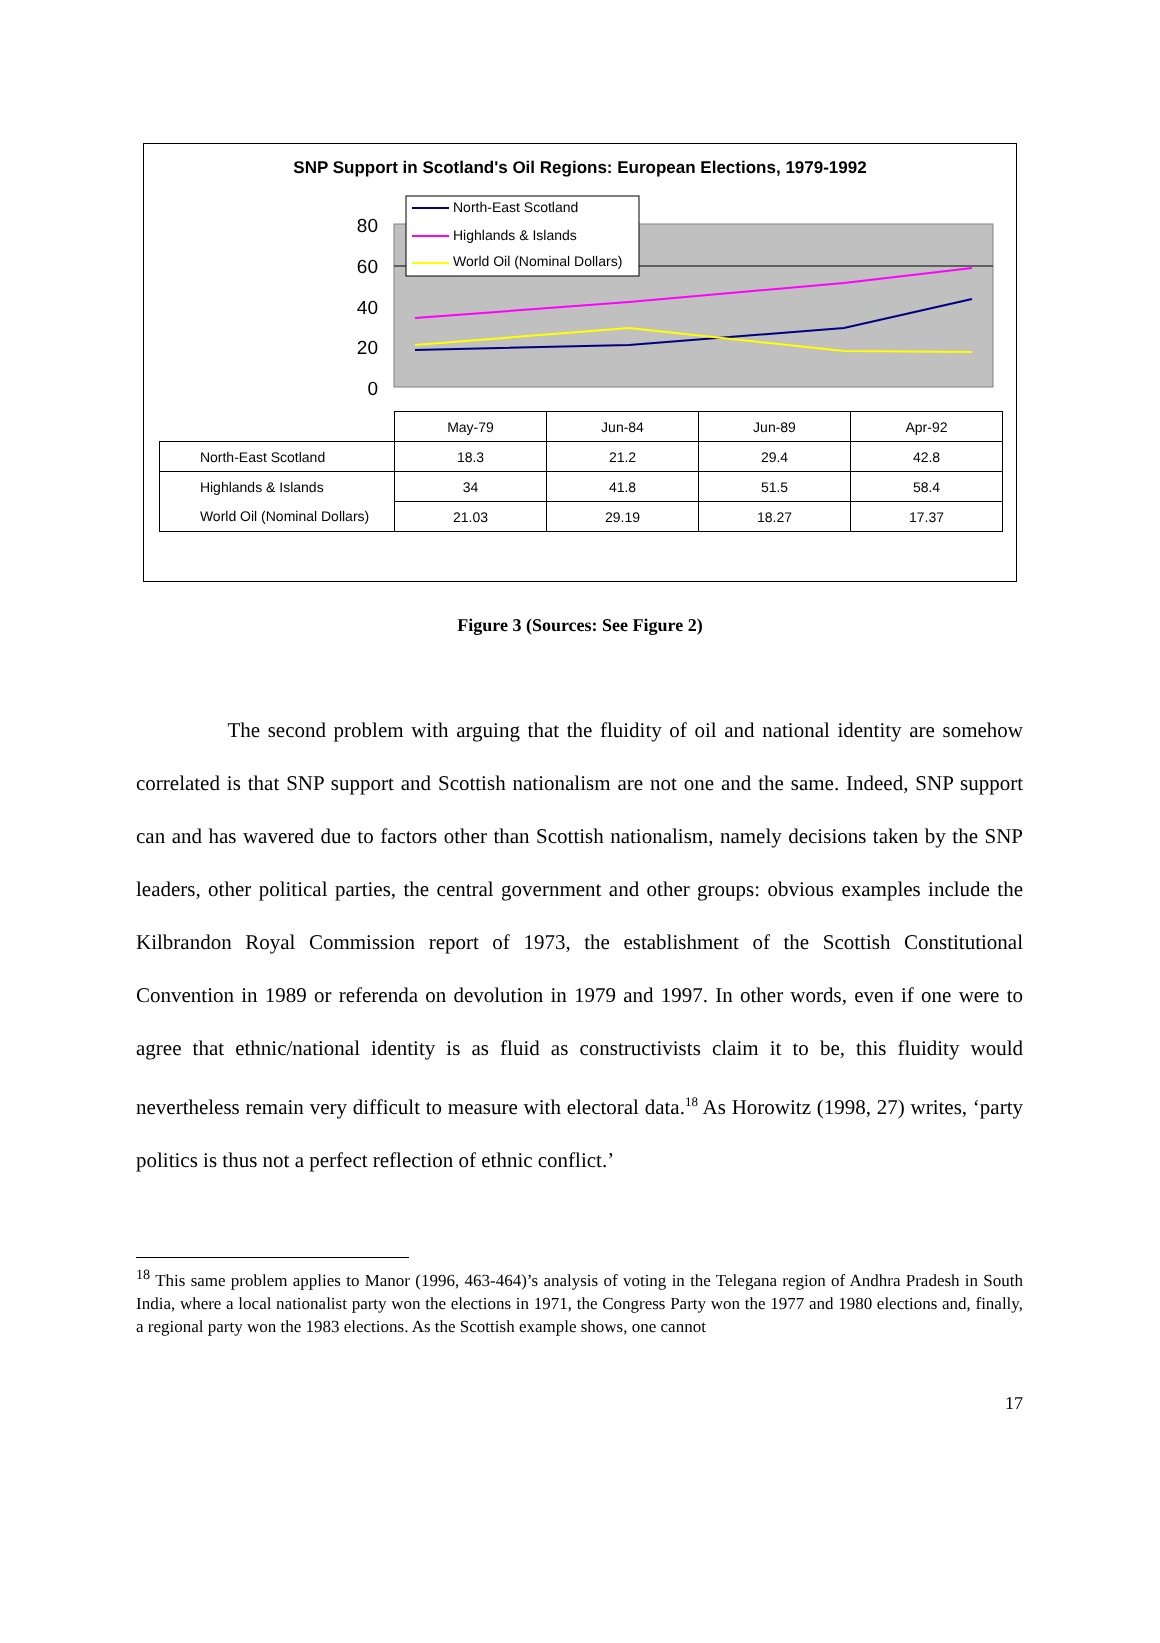SNP Support in Scotland's Oil Regions: European Elections, 1979-1992
80
60
40
20
0
North-East Scotland
Highlands & Islands
World Oil (Nominal Dollars)
| | May-79 | Jun-84 | Jun-89 | Apr-92 |
| North-East Scotland | 18.3 | 21.2 | 29.4 | 42.8 |
| Highlands & Islands | 34 | 41.8 | 51.5 | 58.4 |
| World Oil (Nominal Dollars) | 21.03 | 29.19 | 18.27 | 17.37 |
Figure 3 (Sources: See Figure 2)
The second problem with arguing that the fluidity of oil and national identity are somehow correlated is that SNP support and Scottish nationalism are not one and the same. Indeed, SNP support can and has wavered due to factors other than Scottish nationalism, namely decisions taken by the SNP leaders, other political parties, the central government and other groups: obvious examples include the Kilbrandon Royal Commission report of 1973, the establishment of the Scottish Constitutional Convention in 1989 or referenda on devolution in 1979 and 1997. In other words, even if one were to agree that ethnic/national identity is as fluid as constructivists claim it to be, this fluidity would nevertheless remain very difficult to measure with electoral data.<sup>18</sup> As Horowitz (1998, 27) writes, ‘party politics is thus not a perfect reflection of ethnic conflict.’
<sup>18</sup> This same problem applies to Manor (1996, 463-464)’s analysis of voting in the Telegana region of Andhra Pradesh in South India, where a local nationalist party won the elections in 1971, the Congress Party won the 1977 and 1980 elections and, finally, a regional party won the 1983 elections. As the Scottish example shows, one cannot
17